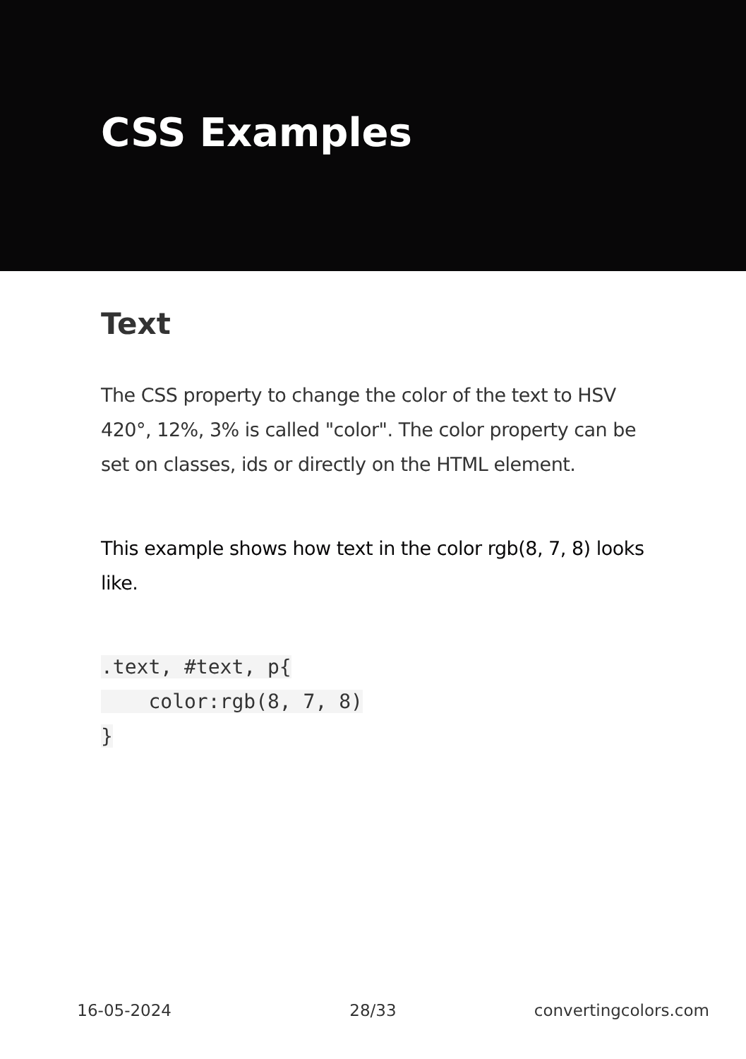CSS Examples
Text
The CSS property to change the color of the text to HSV 420°, 12%, 3% is called "color". The color property can be set on classes, ids or directly on the HTML element.
This example shows how text in the color rgb(8, 7, 8) looks like.
.text, #text, p{
    color:rgb(8, 7, 8)
}
16-05-2024 28/33 convertingcolors.com